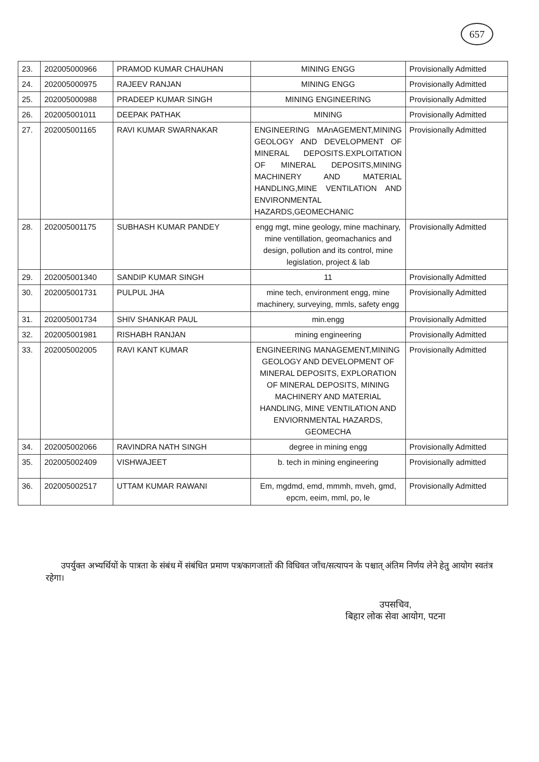657
| 23. | 202005000966 | PRAMOD KUMAR CHAUHAN | MINING ENGG | Provisionally Admitted |
| 24. | 202005000975 | RAJEEV RANJAN | MINING ENGG | Provisionally Admitted |
| 25. | 202005000988 | PRADEEP KUMAR SINGH | MINING ENGINEERING | Provisionally Admitted |
| 26. | 202005001011 | DEEPAK PATHAK | MINING | Provisionally Admitted |
| 27. | 202005001165 | RAVI KUMAR SWARNAKAR | ENGINEERING MAnAGEMENT,MINING GEOLOGY AND DEVELOPMENT OF MINERAL DEPOSITS.EXPLOITATION OF MINERAL DEPOSITS,MINING MACHINERY AND MATERIAL HANDLING,MINE VENTILATION AND ENVIRONMENTAL HAZARDS,GEOMECHANIC | Provisionally Admitted |
| 28. | 202005001175 | SUBHASH KUMAR PANDEY | engg mgt, mine geology, mine machinary, mine ventillation, geomachanics and design, pollution and its control, mine legislation, project & lab | Provisionally Admitted |
| 29. | 202005001340 | SANDIP KUMAR SINGH | 11 | Provisionally Admitted |
| 30. | 202005001731 | PULPUL JHA | mine tech, environment engg, mine machinery, surveying, mmls, safety engg | Provisionally Admitted |
| 31. | 202005001734 | SHIV SHANKAR PAUL | min.engg | Provisionally Admitted |
| 32. | 202005001981 | RISHABH RANJAN | mining engineering | Provisionally Admitted |
| 33. | 202005002005 | RAVI KANT KUMAR | ENGINEERING MANAGEMENT,MINING GEOLOGY AND DEVELOPMENT OF MINERAL DEPOSITS, EXPLORATION OF MINERAL DEPOSITS, MINING MACHINERY AND MATERIAL HANDLING, MINE VENTILATION AND ENVIORNMENTAL HAZARDS, GEOMECHA | Provisionally Admitted |
| 34. | 202005002066 | RAVINDRA NATH SINGH | degree in mining engg | Provisionally Admitted |
| 35. | 202005002409 | VISHWAJEET | b. tech in mining engineering | Provisionally admitted |
| 36. | 202005002517 | UTTAM KUMAR RAWANI | Em, mgdmd, emd, mmmh, mveh, gmd, epcm, eeim, mml, po, le | Provisionally Admitted |
उपर्युक्त अभ्यर्थियों के पात्रता के संबंध में संबंधित प्रमाण पत्र/कागजातों की विधिवत जाँच/सत्यापन के पश्चात् अंतिम निर्णय लेने हेतु आयोग स्वतंत्र रहेगा।
उपसचिव,
बिहार लोक सेवा आयोग, पटना